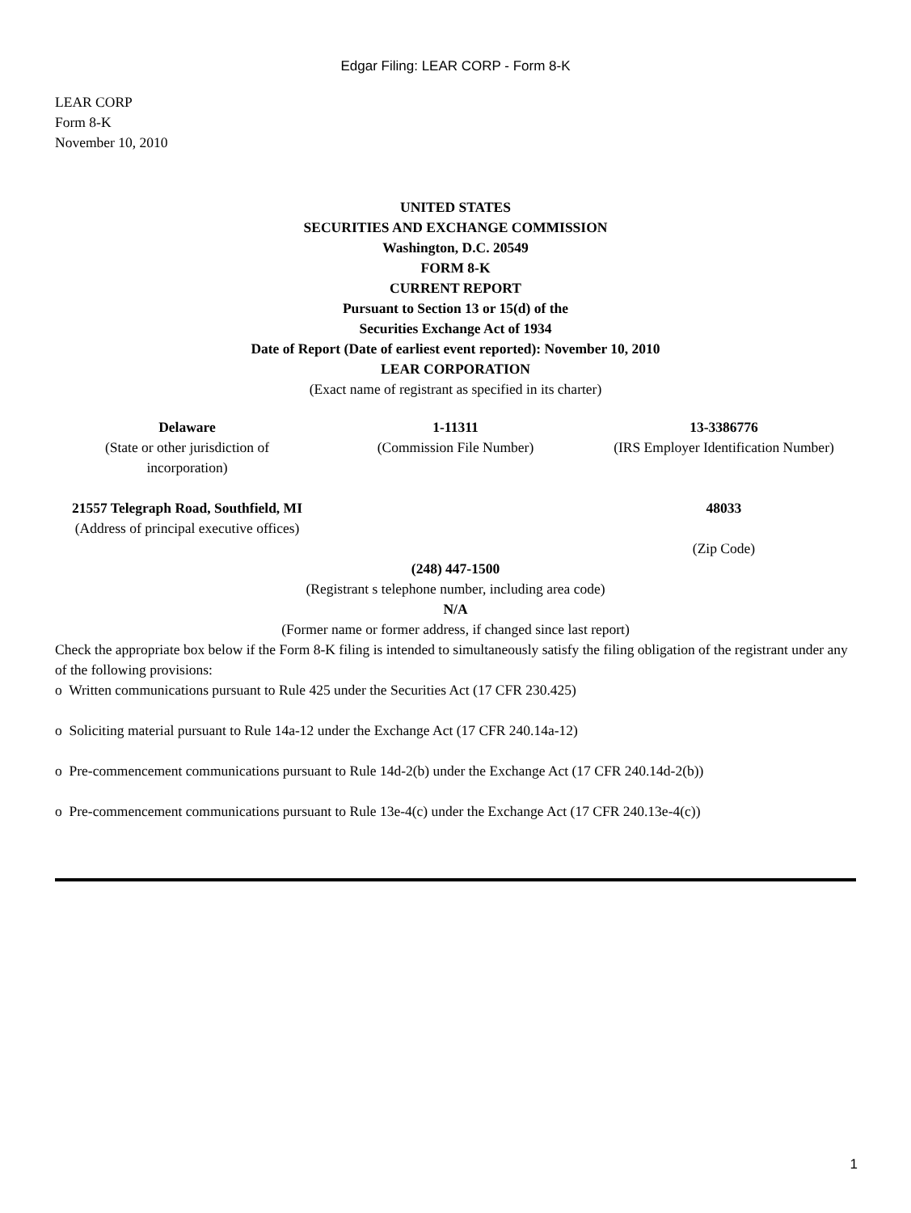Edgar Filing: LEAR CORP - Form 8-K
LEAR CORP
Form 8-K
November 10, 2010
UNITED STATES
SECURITIES AND EXCHANGE COMMISSION
Washington, D.C. 20549
FORM 8-K
CURRENT REPORT
Pursuant to Section 13 or 15(d) of the
Securities Exchange Act of 1934
Date of Report (Date of earliest event reported): November 10, 2010
LEAR CORPORATION
(Exact name of registrant as specified in its charter)
| Delaware (State or other jurisdiction of incorporation) | 1-11311 (Commission File Number) | 13-3386776 (IRS Employer Identification Number) |
| 21557 Telegraph Road, Southfield, MI (Address of principal executive offices) | | 48033 (Zip Code) |
(248) 447-1500
(Registrant s telephone number, including area code)
N/A
(Former name or former address, if changed since last report)
Check the appropriate box below if the Form 8-K filing is intended to simultaneously satisfy the filing obligation of the registrant under any of the following provisions:
o Written communications pursuant to Rule 425 under the Securities Act (17 CFR 230.425)
o Soliciting material pursuant to Rule 14a-12 under the Exchange Act (17 CFR 240.14a-12)
o Pre-commencement communications pursuant to Rule 14d-2(b) under the Exchange Act (17 CFR 240.14d-2(b))
o Pre-commencement communications pursuant to Rule 13e-4(c) under the Exchange Act (17 CFR 240.13e-4(c))
1